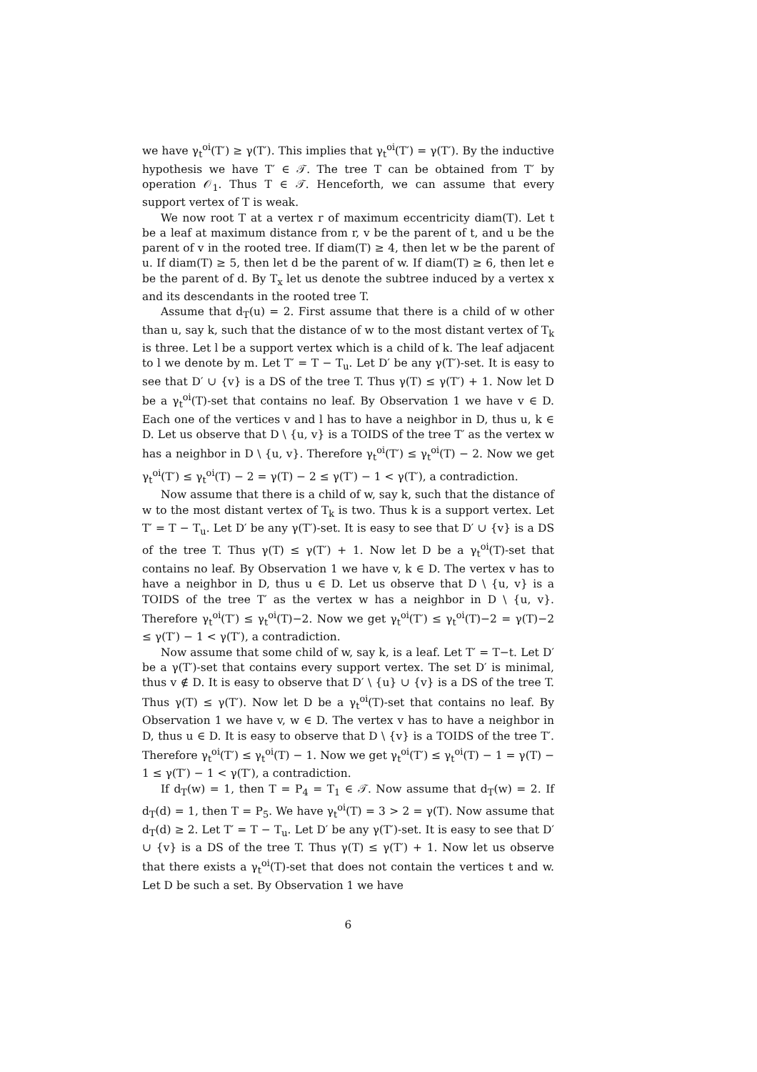we have γ<sub>t</sub><sup>oi</sup>(T′) ≥ γ(T′). This implies that γ<sub>t</sub><sup>oi</sup>(T′) = γ(T′). By the inductive hypothesis we have T′ ∈ 𝒯. The tree T can be obtained from T′ by operation 𝒪<sub>1</sub>. Thus T ∈ 𝒯. Henceforth, we can assume that every support vertex of T is weak.
We now root T at a vertex r of maximum eccentricity diam(T). Let t be a leaf at maximum distance from r, v be the parent of t, and u be the parent of v in the rooted tree. If diam(T) ≥ 4, then let w be the parent of u. If diam(T) ≥ 5, then let d be the parent of w. If diam(T) ≥ 6, then let e be the parent of d. By T<sub>x</sub> let us denote the subtree induced by a vertex x and its descendants in the rooted tree T.
Assume that d<sub>T</sub>(u) = 2. First assume that there is a child of w other than u, say k, such that the distance of w to the most distant vertex of T<sub>k</sub> is three. Let l be a support vertex which is a child of k. The leaf adjacent to l we denote by m. Let T′ = T − T<sub>u</sub>. Let D′ be any γ(T′)-set. It is easy to see that D′ ∪ {v} is a DS of the tree T. Thus γ(T) ≤ γ(T′) + 1. Now let D be a γ<sub>t</sub><sup>oi</sup>(T)-set that contains no leaf. By Observation 1 we have v ∈ D. Each one of the vertices v and l has to have a neighbor in D, thus u, k ∈ D. Let us observe that D \ {u, v} is a TOIDS of the tree T′ as the vertex w has a neighbor in D \ {u, v}. Therefore γ<sub>t</sub><sup>oi</sup>(T′) ≤ γ<sub>t</sub><sup>oi</sup>(T) − 2. Now we get γ<sub>t</sub><sup>oi</sup>(T′) ≤ γ<sub>t</sub><sup>oi</sup>(T) − 2 = γ(T) − 2 ≤ γ(T′) − 1 < γ(T′), a contradiction.
Now assume that there is a child of w, say k, such that the distance of w to the most distant vertex of T<sub>k</sub> is two. Thus k is a support vertex. Let T′ = T − T<sub>u</sub>. Let D′ be any γ(T′)-set. It is easy to see that D′ ∪ {v} is a DS of the tree T. Thus γ(T) ≤ γ(T′) + 1. Now let D be a γ<sub>t</sub><sup>oi</sup>(T)-set that contains no leaf. By Observation 1 we have v, k ∈ D. The vertex v has to have a neighbor in D, thus u ∈ D. Let us observe that D \ {u, v} is a TOIDS of the tree T′ as the vertex w has a neighbor in D \ {u, v}. Therefore γ<sub>t</sub><sup>oi</sup>(T′) ≤ γ<sub>t</sub><sup>oi</sup>(T)−2. Now we get γ<sub>t</sub><sup>oi</sup>(T′) ≤ γ<sub>t</sub><sup>oi</sup>(T)−2 = γ(T)−2 ≤ γ(T′) − 1 < γ(T′), a contradiction.
Now assume that some child of w, say k, is a leaf. Let T′ = T−t. Let D′ be a γ(T′)-set that contains every support vertex. The set D′ is minimal, thus v ∉ D. It is easy to observe that D′ \ {u} ∪ {v} is a DS of the tree T. Thus γ(T) ≤ γ(T′). Now let D be a γ<sub>t</sub><sup>oi</sup>(T)-set that contains no leaf. By Observation 1 we have v, w ∈ D. The vertex v has to have a neighbor in D, thus u ∈ D. It is easy to observe that D \ {v} is a TOIDS of the tree T′. Therefore γ<sub>t</sub><sup>oi</sup>(T′) ≤ γ<sub>t</sub><sup>oi</sup>(T) − 1. Now we get γ<sub>t</sub><sup>oi</sup>(T′) ≤ γ<sub>t</sub><sup>oi</sup>(T) − 1 = γ(T) − 1 ≤ γ(T′) − 1 < γ(T′), a contradiction.
If d<sub>T</sub>(w) = 1, then T = P<sub>4</sub> = T<sub>1</sub> ∈ 𝒯. Now assume that d<sub>T</sub>(w) = 2. If d<sub>T</sub>(d) = 1, then T = P<sub>5</sub>. We have γ<sub>t</sub><sup>oi</sup>(T) = 3 > 2 = γ(T). Now assume that d<sub>T</sub>(d) ≥ 2. Let T′ = T − T<sub>u</sub>. Let D′ be any γ(T′)-set. It is easy to see that D′ ∪ {v} is a DS of the tree T. Thus γ(T) ≤ γ(T′) + 1. Now let us observe that there exists a γ<sub>t</sub><sup>oi</sup>(T)-set that does not contain the vertices t and w. Let D be such a set. By Observation 1 we have
6